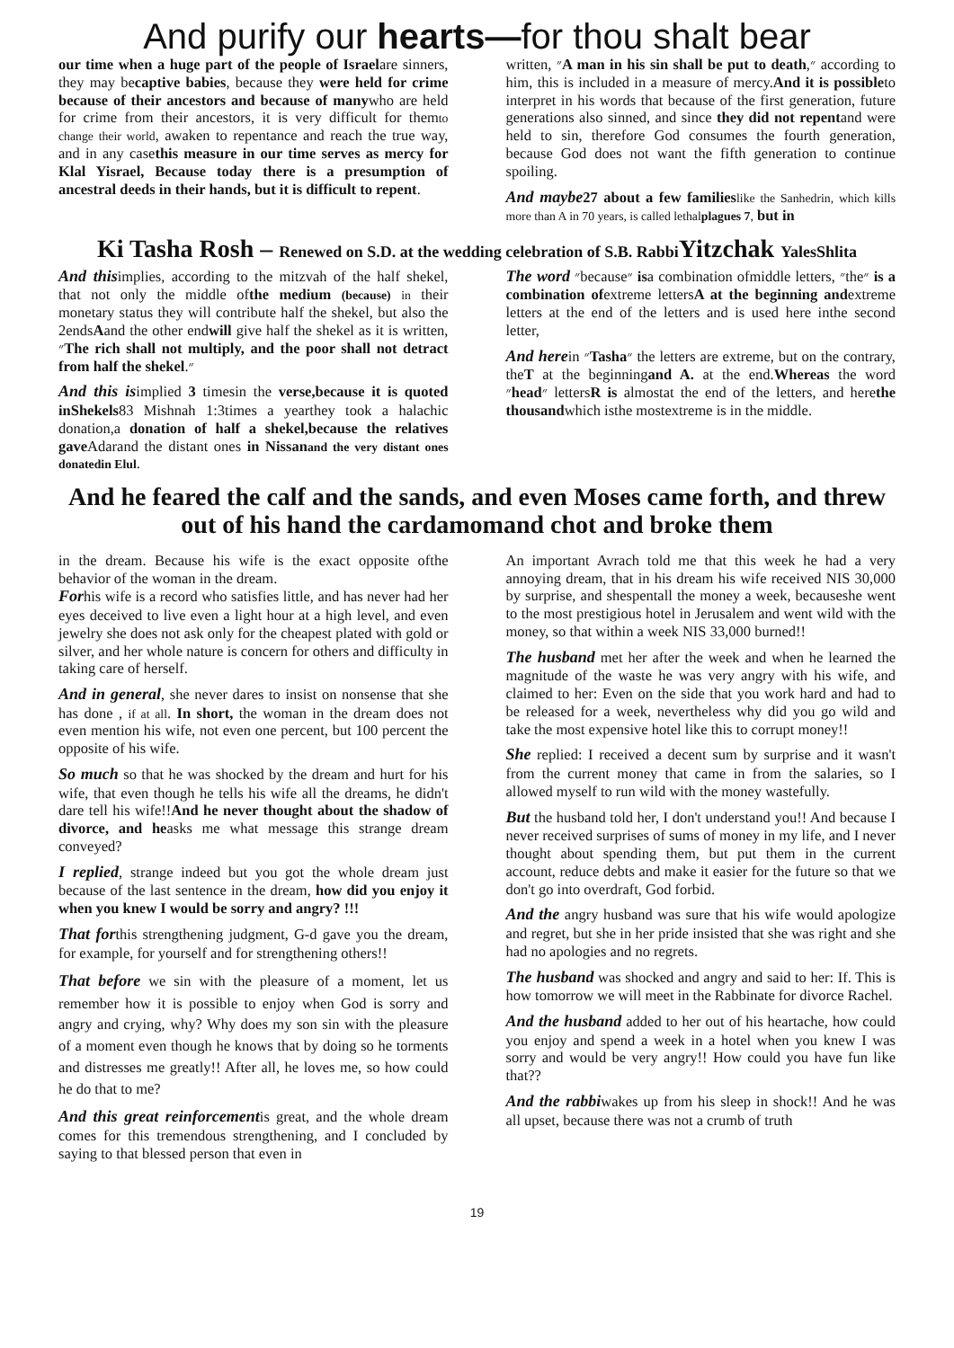And purify our hearts—for thou shalt bear
our time when a huge part of the people of Israelare sinners, they may becaptive babies, because they were held for crime because of their ancestors and because of manywho are held for crime from their ancestors, it is very difficult for themto change their world, awaken to repentance and reach the true way, and in any casethis measure in our time serves as mercy for Klal Yisrael, Because today there is a presumption of ancestral deeds in their hands, but it is difficult to repent.
written, ״A man in his sin shall be put to death,״ according to him, this is included in a measure of mercy.And it is possibleto interpret in his words that because of the first generation, future generations also sinned, and since they did not repentand were held to sin, therefore God consumes the fourth generation, because God does not want the fifth generation to continue spoiling.
And maybe 27 about a few families like the Sanhedrin, which kills more than A in 70 years, is called lethalplagues 7, but in
Ki Tasha Rosh – Renewed on S.D. at the wedding celebration of S.B. Rabbi Yitzchak Yales Shlita
And thisimplies, according to the mitzvah of the half shekel, that not only the middle ofthe medium (because) in their monetary status they will contribute half the shekel, but also the 2endsAand the other endwill give half the shekel as it is written, ״The rich shall not multiply, and the poor shall not detract from half the shekel.״
And this isimplied 3 timesin the verse,because it is quoted inShekels83 Mishnah 1:3times a yearthey took a halachic donation,a donation of half a shekel,because the relatives gave Adarand the distant ones in Nissanand the very distant ones donatedin Elul.
The word ״because״ isa combination ofmiddle letters, ״the״ is a combination ofextreme lettersA at the beginning andextreme letters at the end of the letters and is used here inthe second letter,
And herein ״Tasha״ the letters are extreme, but on the contrary, theT at the beginningand A. at the end.Whereas the word ״head״ lettersR is almostat the end of the letters, and herethe thousandwhich isthe mostextreme is in the middle.
And he feared the calf and the sands, and even Moses came forth, and threw out of his hand the cardamomand chot and broke them
in the dream. Because his wife is the exact opposite ofthe behavior of the woman in the dream.
Forhis wife is a record who satisfies little, and has never had her eyes deceived to live even a light hour at a high level, and even jewelry she does not ask only for the cheapest plated with gold or silver, and her whole nature is concern for others and difficulty in taking care of herself.
And in general, she never dares to insist on nonsense that she has done , if at all. In short, the woman in the dream does not even mention his wife, not even one percent, but 100 percent the opposite of his wife.
So much so that he was shocked by the dream and hurt for his wife, that even though he tells his wife all the dreams, he didn't dare tell his wife!!And he never thought about the shadow of divorce, and heasks me what message this strange dream conveyed?
I replied, strange indeed but you got the whole dream just because of the last sentence in the dream, how did you enjoy it when you knew I would be sorry and angry? !!!
That forthis strengthening judgment, G-d gave you the dream, for example, for yourself and for strengthening others!!
That before we sin with the pleasure of a moment, let us remember how it is possible to enjoy when God is sorry and angry and crying, why? Why does my son sin with the pleasure of a moment even though he knows that by doing so he torments and distresses me greatly!! After all, he loves me, so how could he do that to me?
And this great reinforcementis great, and the whole dream comes for this tremendous strengthening, and I concluded by saying to that blessed person that even in
An important Avrach told me that this week he had a very annoying dream, that in his dream his wife received NIS 30,000 by surprise, and shespentall the money a week, becauseshe went to the most prestigious hotel in Jerusalem and went wild with the money, so that within a week NIS 33,000 burned!!
The husband met her after the week and when he learned the magnitude of the waste he was very angry with his wife, and claimed to her: Even on the side that you work hard and had to be released for a week, nevertheless why did you go wild and take the most expensive hotel like this to corrupt money!!
She replied: I received a decent sum by surprise and it wasn't from the current money that came in from the salaries, so I allowed myself to run wild with the money wastefully.
But the husband told her, I don't understand you!! And because I never received surprises of sums of money in my life, and I never thought about spending them, but put them in the current account, reduce debts and make it easier for the future so that we don't go into overdraft, God forbid.
And the angry husband was sure that his wife would apologize and regret, but she in her pride insisted that she was right and she had no apologies and no regrets.
The husband was shocked and angry and said to her: If. This is how tomorrow we will meet in the Rabbinate for divorce Rachel.
And the husband added to her out of his heartache, how could you enjoy and spend a week in a hotel when you knew I was sorry and would be very angry!! How could you have fun like that??
And the rabbiwakes up from his sleep in shock!! And he was all upset, because there was not a crumb of truth
19